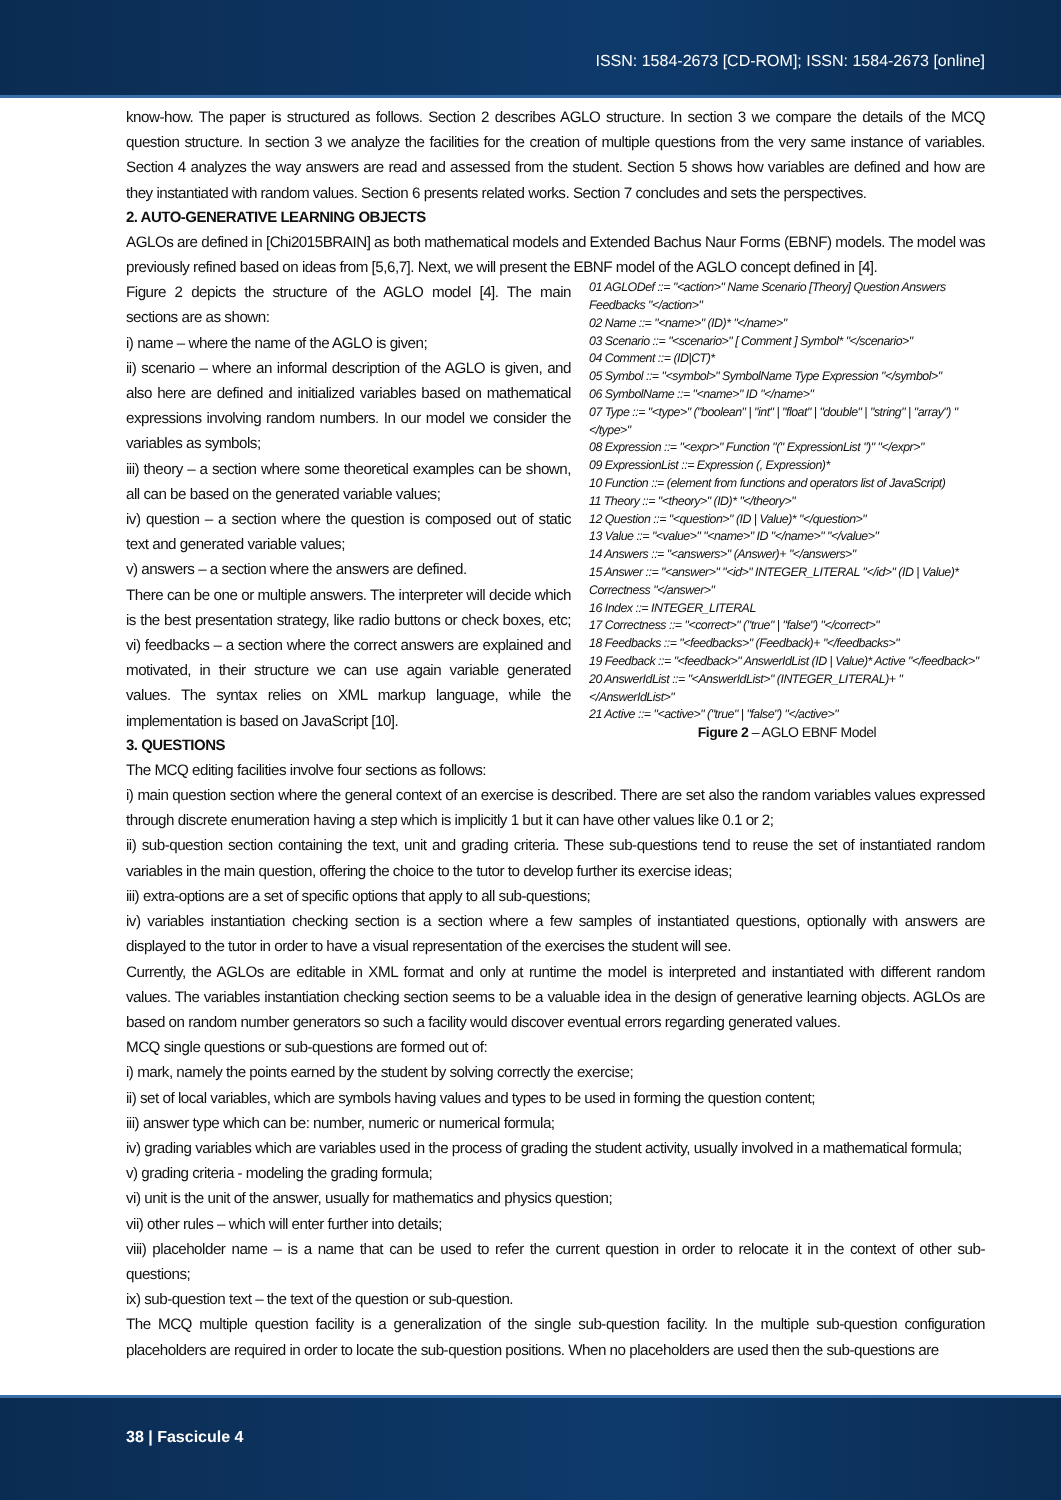ISSN: 1584-2673 [CD-ROM]; ISSN: 1584-2673 [online]
know-how. The paper is structured as follows. Section 2 describes AGLO structure. In section 3 we compare the details of the MCQ question structure. In section 3 we analyze the facilities for the creation of multiple questions from the very same instance of variables. Section 4 analyzes the way answers are read and assessed from the student. Section 5 shows how variables are defined and how are they instantiated with random values. Section 6 presents related works. Section 7 concludes and sets the perspectives.
2. AUTO-GENERATIVE LEARNING OBJECTS
AGLOs are defined in [Chi2015BRAIN] as both mathematical models and Extended Bachus Naur Forms (EBNF) models. The model was previously refined based on ideas from [5,6,7]. Next, we will present the EBNF model of the AGLO concept defined in [4].
Figure 2 depicts the structure of the AGLO model [4]. The main sections are as shown:
i) name – where the name of the AGLO is given;
ii) scenario – where an informal description of the AGLO is given, and also here are defined and initialized variables based on mathematical expressions involving random numbers. In our model we consider the variables as symbols;
iii) theory – a section where some theoretical examples can be shown, all can be based on the generated variable values;
iv) question – a section where the question is composed out of static text and generated variable values;
v) answers – a section where the answers are defined.
There can be one or multiple answers. The interpreter will decide which is the best presentation strategy, like radio buttons or check boxes, etc; vi) feedbacks – a section where the correct answers are explained and motivated, in their structure we can use again variable generated values. The syntax relies on XML markup language, while the implementation is based on JavaScript [10].
3. QUESTIONS
The MCQ editing facilities involve four sections as follows:
01 AGLODef ::= "<action>" Name Scenario [Theory] Question Answers Feedbacks "</action>"
02 Name ::= "<name>" (ID)* "</name>"
03 Scenario ::= "<scenario>" [ Comment ] Symbol* "</scenario>"
04 Comment ::= (ID|CT)*
05 Symbol ::= "<symbol>" SymbolName Type Expression "</symbol>"
06 SymbolName ::= "<name>" ID "</name>"
07 Type ::= "<type>" ("boolean" | "int" | "float" | "double" | "string" | "array") "</type>"
08 Expression ::= "<expr>" Function "(" ExpressionList ")" "</expr>"
09 ExpressionList ::= Expression (, Expression)*
10 Function ::= (element from functions and operators list of JavaScript)
11 Theory ::= "<theory>" (ID)* "</theory>"
12 Question ::= "<question>" (ID | Value)* "</question>"
13 Value ::= "<value>" "<name>" ID "</name>" "</value>"
14 Answers ::= "<answers>" (Answer)+ "</answers>"
15 Answer ::= "<answer>" "<id>" INTEGER_LITERAL "</id>" (ID | Value)* Correctness "</answer>"
16 Index ::= INTEGER_LITERAL
17 Correctness ::= "<correct>" ("true" | "false") "</correct>"
18 Feedbacks ::= "<feedbacks>" (Feedback)+ "</feedbacks>"
19 Feedback ::= "<feedback>" AnswerIdList (ID | Value)* Active "</feedback>"
20 AnswerIdList ::= "<AnswerIdList>" (INTEGER_LITERAL)+ "</AnswerIdList>"
21 Active ::= "<active>" ("true" | "false") "</active>"
Figure 2 – AGLO EBNF Model
i) main question section where the general context of an exercise is described. There are set also the random variables values expressed through discrete enumeration having a step which is implicitly 1 but it can have other values like 0.1 or 2;
ii) sub-question section containing the text, unit and grading criteria. These sub-questions tend to reuse the set of instantiated random variables in the main question, offering the choice to the tutor to develop further its exercise ideas;
iii) extra-options are a set of specific options that apply to all sub-questions;
iv) variables instantiation checking section is a section where a few samples of instantiated questions, optionally with answers are displayed to the tutor in order to have a visual representation of the exercises the student will see.
Currently, the AGLOs are editable in XML format and only at runtime the model is interpreted and instantiated with different random values. The variables instantiation checking section seems to be a valuable idea in the design of generative learning objects. AGLOs are based on random number generators so such a facility would discover eventual errors regarding generated values.
MCQ single questions or sub-questions are formed out of:
i) mark, namely the points earned by the student by solving correctly the exercise;
ii) set of local variables, which are symbols having values and types to be used in forming the question content;
iii) answer type which can be: number, numeric or numerical formula;
iv) grading variables which are variables used in the process of grading the student activity, usually involved in a mathematical formula;
v) grading criteria - modeling the grading formula;
vi) unit is the unit of the answer, usually for mathematics and physics question;
vii) other rules – which will enter further into details;
viii) placeholder name – is a name that can be used to refer the current question in order to relocate it in the context of other sub-questions;
ix) sub-question text – the text of the question or sub-question.
The MCQ multiple question facility is a generalization of the single sub-question facility. In the multiple sub-question configuration placeholders are required in order to locate the sub-question positions. When no placeholders are used then the sub-questions are
38 | Fascicule 4